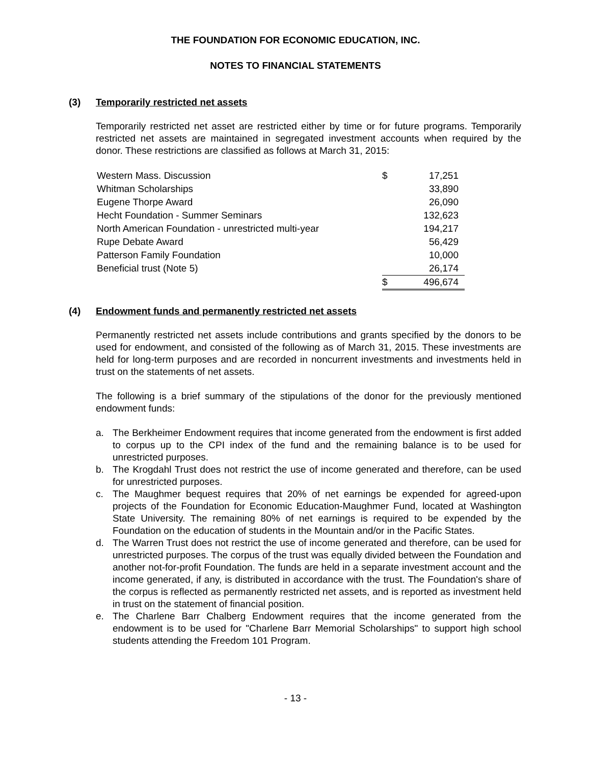THE FOUNDATION FOR ECONOMIC EDUCATION, INC.
NOTES TO FINANCIAL STATEMENTS
(3) Temporarily restricted net assets
Temporarily restricted net asset are restricted either by time or for future programs. Temporarily restricted net assets are maintained in segregated investment accounts when required by the donor. These restrictions are classified as follows at March 31, 2015:
| Western Mass. Discussion | $ | 17,251 |
| Whitman Scholarships | | 33,890 |
| Eugene Thorpe Award | | 26,090 |
| Hecht Foundation - Summer Seminars | | 132,623 |
| North American Foundation - unrestricted multi-year | | 194,217 |
| Rupe Debate Award | | 56,429 |
| Patterson Family Foundation | | 10,000 |
| Beneficial trust (Note 5) | | 26,174 |
| | $ | 496,674 |
(4) Endowment funds and permanently restricted net assets
Permanently restricted net assets include contributions and grants specified by the donors to be used for endowment, and consisted of the following as of March 31, 2015. These investments are held for long-term purposes and are recorded in noncurrent investments and investments held in trust on the statements of net assets.
The following is a brief summary of the stipulations of the donor for the previously mentioned endowment funds:
a. The Berkheimer Endowment requires that income generated from the endowment is first added to corpus up to the CPI index of the fund and the remaining balance is to be used for unrestricted purposes.
b. The Krogdahl Trust does not restrict the use of income generated and therefore, can be used for unrestricted purposes.
c. The Maughmer bequest requires that 20% of net earnings be expended for agreed-upon projects of the Foundation for Economic Education-Maughmer Fund, located at Washington State University. The remaining 80% of net earnings is required to be expended by the Foundation on the education of students in the Mountain and/or in the Pacific States.
d. The Warren Trust does not restrict the use of income generated and therefore, can be used for unrestricted purposes. The corpus of the trust was equally divided between the Foundation and another not-for-profit Foundation. The funds are held in a separate investment account and the income generated, if any, is distributed in accordance with the trust. The Foundation's share of the corpus is reflected as permanently restricted net assets, and is reported as investment held in trust on the statement of financial position.
e. The Charlene Barr Chalberg Endowment requires that the income generated from the endowment is to be used for "Charlene Barr Memorial Scholarships" to support high school students attending the Freedom 101 Program.
- 13 -